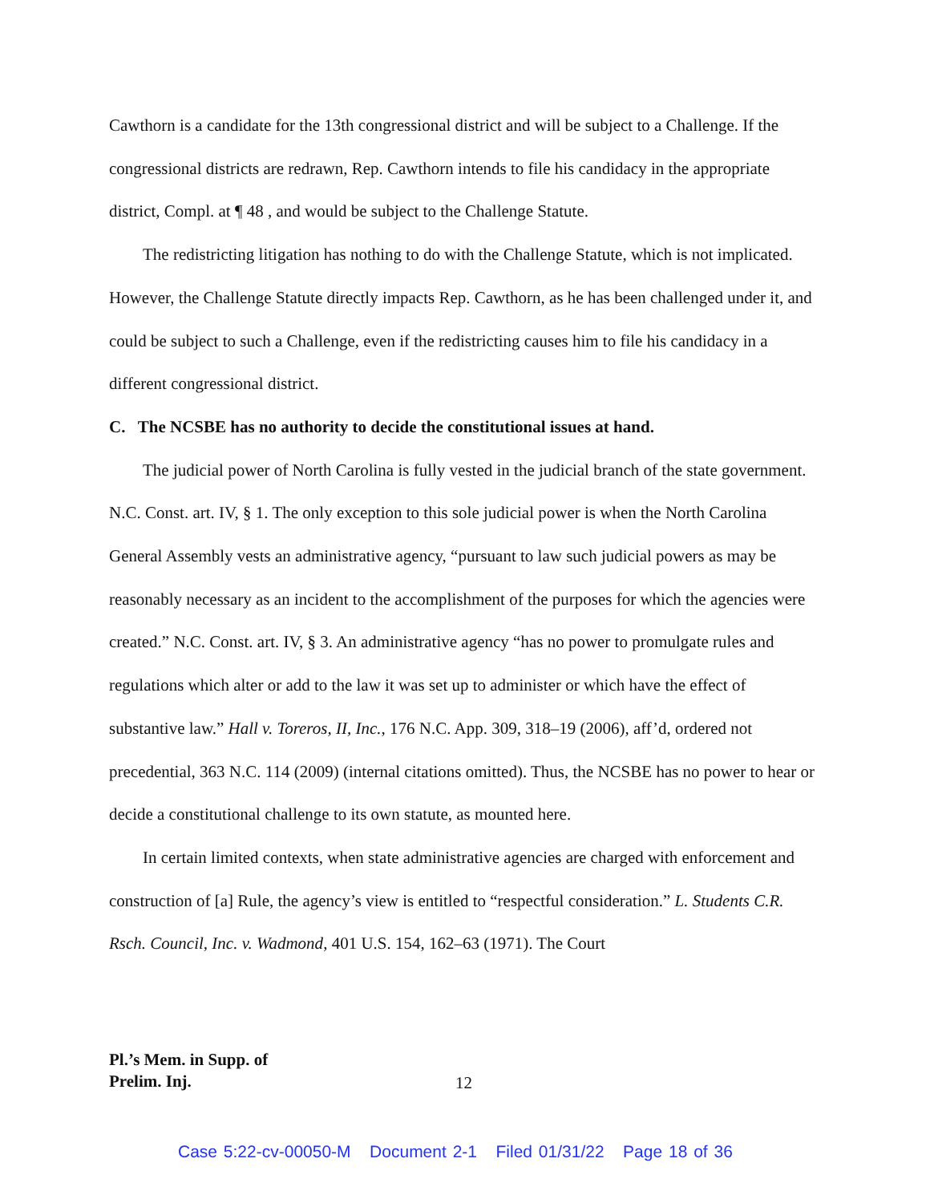Cawthorn is a candidate for the 13th congressional district and will be subject to a Challenge. If the congressional districts are redrawn, Rep. Cawthorn intends to file his candidacy in the appropriate district, Compl. at ¶ 48 , and would be subject to the Challenge Statute.
The redistricting litigation has nothing to do with the Challenge Statute, which is not implicated. However, the Challenge Statute directly impacts Rep. Cawthorn, as he has been challenged under it, and could be subject to such a Challenge, even if the redistricting causes him to file his candidacy in a different congressional district.
C. The NCSBE has no authority to decide the constitutional issues at hand.
The judicial power of North Carolina is fully vested in the judicial branch of the state government. N.C. Const. art. IV, § 1. The only exception to this sole judicial power is when the North Carolina General Assembly vests an administrative agency, “pursuant to law such judicial powers as may be reasonably necessary as an incident to the accomplishment of the purposes for which the agencies were created.” N.C. Const. art. IV, § 3. An administrative agency “has no power to promulgate rules and regulations which alter or add to the law it was set up to administer or which have the effect of substantive law.” Hall v. Toreros, II, Inc., 176 N.C. App. 309, 318–19 (2006), aff’d, ordered not precedential, 363 N.C. 114 (2009) (internal citations omitted). Thus, the NCSBE has no power to hear or decide a constitutional challenge to its own statute, as mounted here.
In certain limited contexts, when state administrative agencies are charged with enforcement and construction of [a] Rule, the agency’s view is entitled to “respectful consideration.” L. Students C.R. Rsch. Council, Inc. v. Wadmond, 401 U.S. 154, 162–63 (1971). The Court
Pl.’s Mem. in Supp. of
Prelim. Inj.
12
Case 5:22-cv-00050-M Document 2-1 Filed 01/31/22 Page 18 of 36